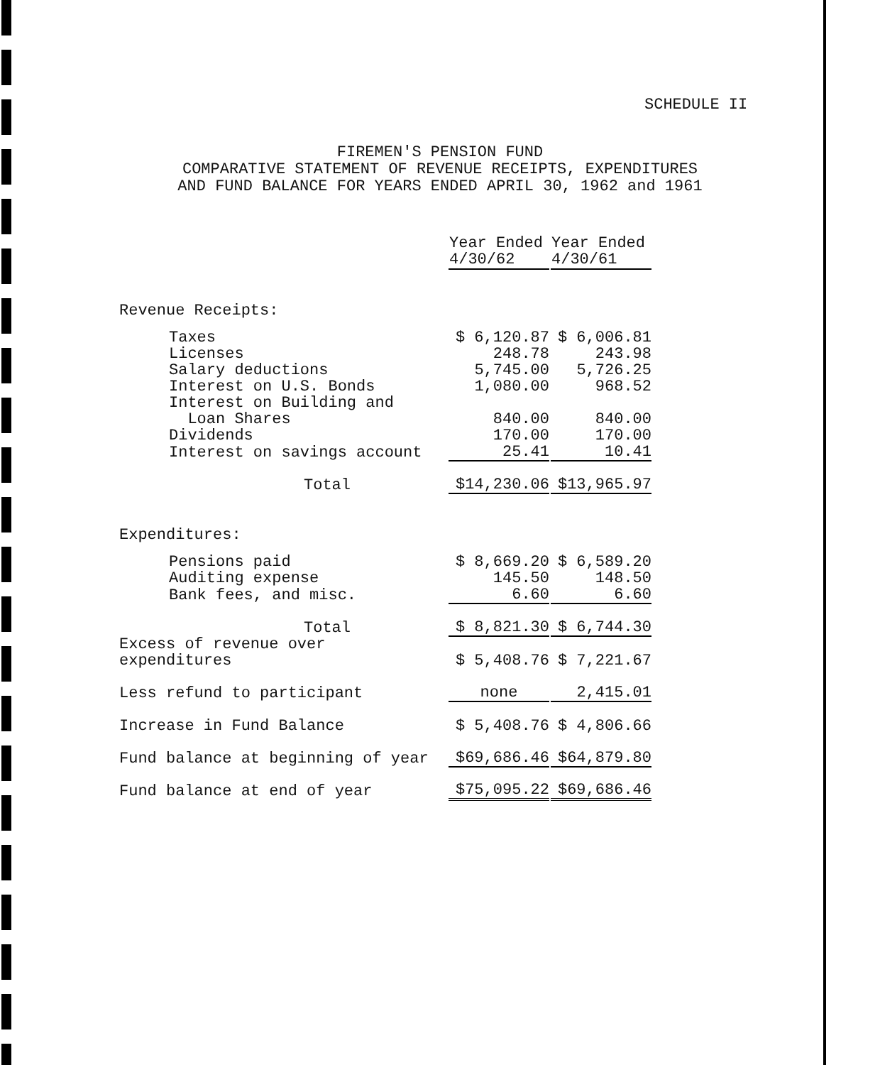SCHEDULE II
FIREMEN'S PENSION FUND
COMPARATIVE STATEMENT OF REVENUE RECEIPTS, EXPENDITURES
AND FUND BALANCE FOR YEARS ENDED APRIL 30, 1962 and 1961
| | | Year Ended 4/30/62 | | Year Ended 4/30/61 |
| --- | --- | --- | --- | --- |
| Revenue Receipts: | | | | |
| Taxes | | $ 6,120.87 | | $ 6,006.81 |
| Licenses | | 248.78 | | 243.98 |
| Salary deductions | | 5,745.00 | | 5,726.25 |
| Interest on U.S. Bonds | | 1,080.00 | | 968.52 |
| Interest on Building and Loan Shares | | 840.00 | | 840.00 |
| Dividends | | 170.00 | | 170.00 |
| Interest on savings account | | 25.41 | | 10.41 |
| Total | | $14,230.06 | | $13,965.97 |
| Expenditures: | | | | |
| Pensions paid | | $ 8,669.20 | | $ 6,589.20 |
| Auditing expense | | 145.50 | | 148.50 |
| Bank fees, and misc. | | 6.60 | | 6.60 |
| Total | | $ 8,821.30 | | $ 6,744.30 |
| Excess of revenue over expenditures | | $ 5,408.76 | | $ 7,221.67 |
| Less refund to participant | | none | | 2,415.01 |
| Increase in Fund Balance | | $ 5,408.76 | | $ 4,806.66 |
| Fund balance at beginning of year | | $69,686.46 | | $64,879.80 |
| Fund balance at end of year | | $75,095.22 | | $69,686.46 |